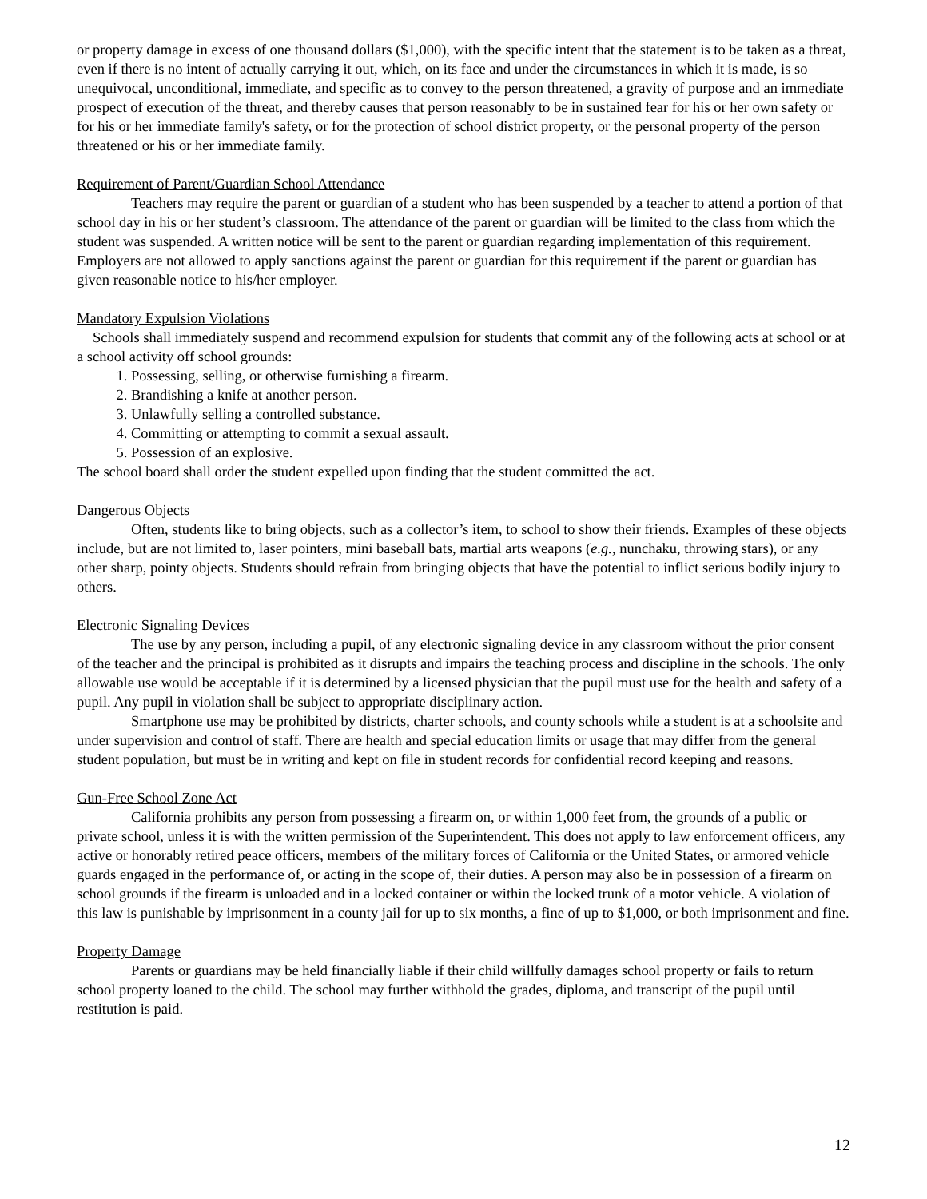or property damage in excess of one thousand dollars ($1,000), with the specific intent that the statement is to be taken as a threat, even if there is no intent of actually carrying it out, which, on its face and under the circumstances in which it is made, is so unequivocal, unconditional, immediate, and specific as to convey to the person threatened, a gravity of purpose and an immediate prospect of execution of the threat, and thereby causes that person reasonably to be in sustained fear for his or her own safety or for his or her immediate family's safety, or for the protection of school district property, or the personal property of the person threatened or his or her immediate family.
Requirement of Parent/Guardian School Attendance
Teachers may require the parent or guardian of a student who has been suspended by a teacher to attend a portion of that school day in his or her student’s classroom. The attendance of the parent or guardian will be limited to the class from which the student was suspended. A written notice will be sent to the parent or guardian regarding implementation of this requirement. Employers are not allowed to apply sanctions against the parent or guardian for this requirement if the parent or guardian has given reasonable notice to his/her employer.
Mandatory Expulsion Violations
Schools shall immediately suspend and recommend expulsion for students that commit any of the following acts at school or at a school activity off school grounds:
1. Possessing, selling, or otherwise furnishing a firearm.
2. Brandishing a knife at another person.
3. Unlawfully selling a controlled substance.
4. Committing or attempting to commit a sexual assault.
5. Possession of an explosive.
The school board shall order the student expelled upon finding that the student committed the act.
Dangerous Objects
Often, students like to bring objects, such as a collector’s item, to school to show their friends. Examples of these objects include, but are not limited to, laser pointers, mini baseball bats, martial arts weapons (e.g., nunchaku, throwing stars), or any other sharp, pointy objects. Students should refrain from bringing objects that have the potential to inflict serious bodily injury to others.
Electronic Signaling Devices
The use by any person, including a pupil, of any electronic signaling device in any classroom without the prior consent of the teacher and the principal is prohibited as it disrupts and impairs the teaching process and discipline in the schools. The only allowable use would be acceptable if it is determined by a licensed physician that the pupil must use for the health and safety of a pupil. Any pupil in violation shall be subject to appropriate disciplinary action.
Smartphone use may be prohibited by districts, charter schools, and county schools while a student is at a schoolsite and under supervision and control of staff. There are health and special education limits or usage that may differ from the general student population, but must be in writing and kept on file in student records for confidential record keeping and reasons.
Gun-Free School Zone Act
California prohibits any person from possessing a firearm on, or within 1,000 feet from, the grounds of a public or private school, unless it is with the written permission of the Superintendent. This does not apply to law enforcement officers, any active or honorably retired peace officers, members of the military forces of California or the United States, or armored vehicle guards engaged in the performance of, or acting in the scope of, their duties. A person may also be in possession of a firearm on school grounds if the firearm is unloaded and in a locked container or within the locked trunk of a motor vehicle. A violation of this law is punishable by imprisonment in a county jail for up to six months, a fine of up to $1,000, or both imprisonment and fine.
Property Damage
Parents or guardians may be held financially liable if their child willfully damages school property or fails to return school property loaned to the child. The school may further withhold the grades, diploma, and transcript of the pupil until restitution is paid.
12